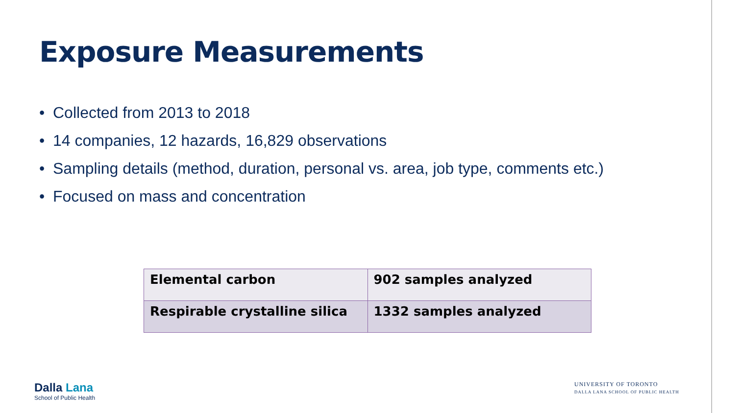Exposure Measurements
• Collected from 2013 to 2018
• 14 companies, 12 hazards, 16,829 observations
• Sampling details (method, duration, personal vs. area, job type, comments etc.)
• Focused on mass and concentration
| Elemental carbon | 902 samples analyzed |
| Respirable crystalline silica | 1332 samples analyzed |
Dalla Lana
School of Public Health
UNIVERSITY OF TORONTO
DALLA LANA SCHOOL OF PUBLIC HEALTH